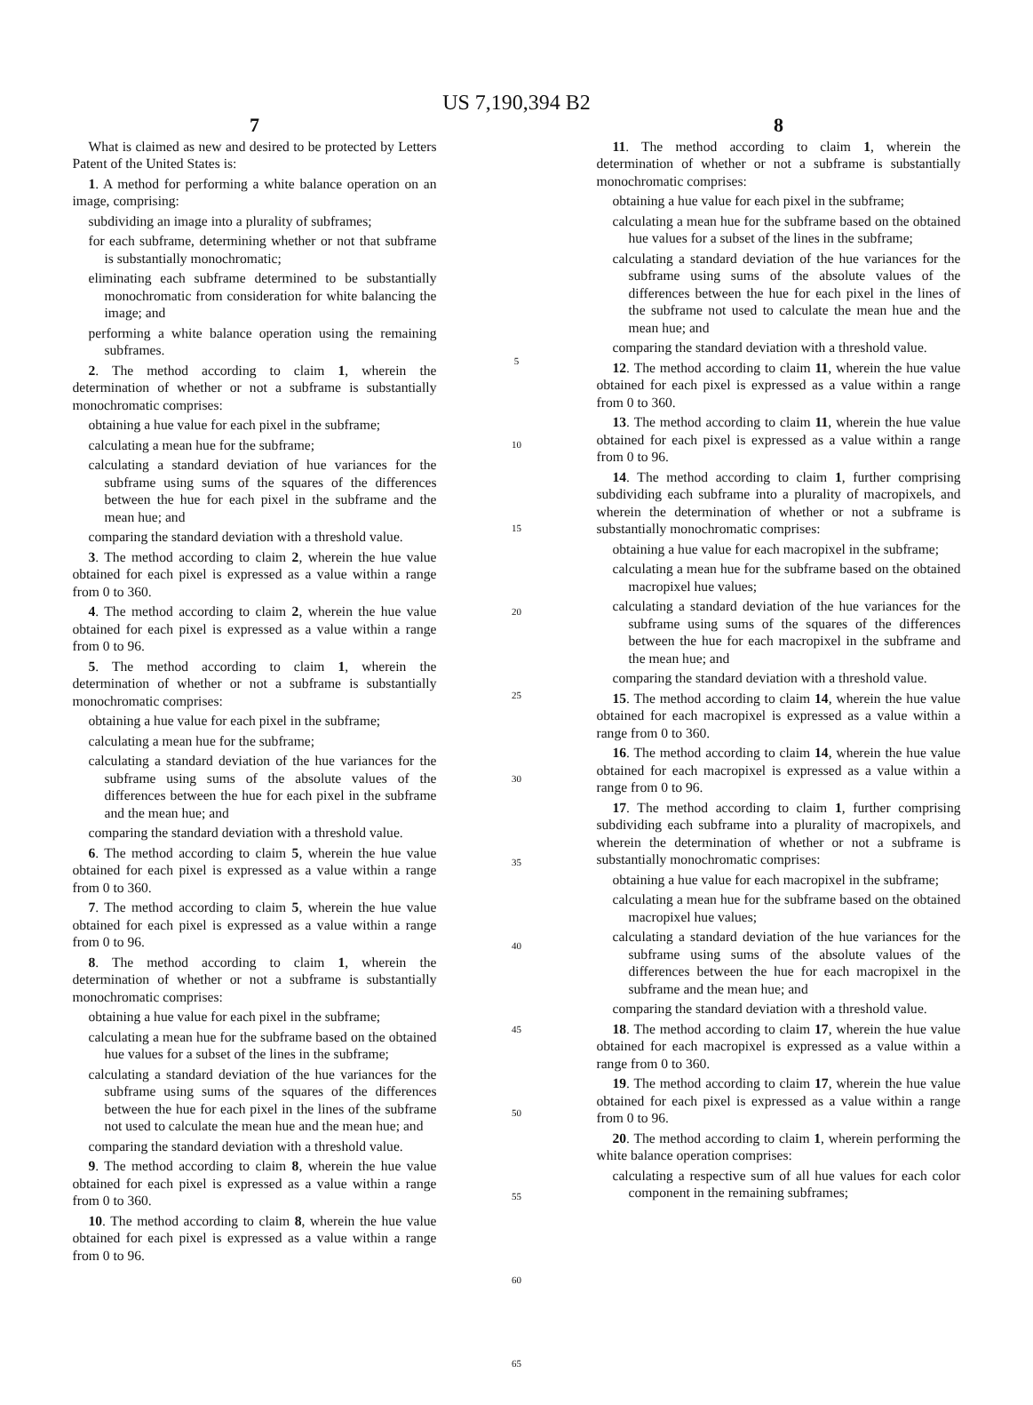US 7,190,394 B2
7
What is claimed as new and desired to be protected by Letters Patent of the United States is:
1. A method for performing a white balance operation on an image, comprising:
subdividing an image into a plurality of subframes;
for each subframe, determining whether or not that subframe is substantially monochromatic;
eliminating each subframe determined to be substantially monochromatic from consideration for white balancing the image; and
performing a white balance operation using the remaining subframes.
2. The method according to claim 1, wherein the determination of whether or not a subframe is substantially monochromatic comprises:
obtaining a hue value for each pixel in the subframe;
calculating a mean hue for the subframe;
calculating a standard deviation of hue variances for the subframe using sums of the squares of the differences between the hue for each pixel in the subframe and the mean hue; and
comparing the standard deviation with a threshold value.
3. The method according to claim 2, wherein the hue value obtained for each pixel is expressed as a value within a range from 0 to 360.
4. The method according to claim 2, wherein the hue value obtained for each pixel is expressed as a value within a range from 0 to 96.
5. The method according to claim 1, wherein the determination of whether or not a subframe is substantially monochromatic comprises:
obtaining a hue value for each pixel in the subframe;
calculating a mean hue for the subframe;
calculating a standard deviation of the hue variances for the subframe using sums of the absolute values of the differences between the hue for each pixel in the subframe and the mean hue; and
comparing the standard deviation with a threshold value.
6. The method according to claim 5, wherein the hue value obtained for each pixel is expressed as a value within a range from 0 to 360.
7. The method according to claim 5, wherein the hue value obtained for each pixel is expressed as a value within a range from 0 to 96.
8. The method according to claim 1, wherein the determination of whether or not a subframe is substantially monochromatic comprises:
obtaining a hue value for each pixel in the subframe;
calculating a mean hue for the subframe based on the obtained hue values for a subset of the lines in the subframe;
calculating a standard deviation of the hue variances for the subframe using sums of the squares of the differences between the hue for each pixel in the lines of the subframe not used to calculate the mean hue and the mean hue; and
comparing the standard deviation with a threshold value.
9. The method according to claim 8, wherein the hue value obtained for each pixel is expressed as a value within a range from 0 to 360.
10. The method according to claim 8, wherein the hue value obtained for each pixel is expressed as a value within a range from 0 to 96.
5
10
15
20
25
30
35
40
45
50
55
60
65
8
11. The method according to claim 1, wherein the determination of whether or not a subframe is substantially monochromatic comprises:
obtaining a hue value for each pixel in the subframe;
calculating a mean hue for the subframe based on the obtained hue values for a subset of the lines in the subframe;
calculating a standard deviation of the hue variances for the subframe using sums of the absolute values of the differences between the hue for each pixel in the lines of the subframe not used to calculate the mean hue and the mean hue; and
comparing the standard deviation with a threshold value.
12. The method according to claim 11, wherein the hue value obtained for each pixel is expressed as a value within a range from 0 to 360.
13. The method according to claim 11, wherein the hue value obtained for each pixel is expressed as a value within a range from 0 to 96.
14. The method according to claim 1, further comprising subdividing each subframe into a plurality of macropixels, and wherein the determination of whether or not a subframe is substantially monochromatic comprises:
obtaining a hue value for each macropixel in the subframe;
calculating a mean hue for the subframe based on the obtained macropixel hue values;
calculating a standard deviation of the hue variances for the subframe using sums of the squares of the differences between the hue for each macropixel in the subframe and the mean hue; and
comparing the standard deviation with a threshold value.
15. The method according to claim 14, wherein the hue value obtained for each macropixel is expressed as a value within a range from 0 to 360.
16. The method according to claim 14, wherein the hue value obtained for each macropixel is expressed as a value within a range from 0 to 96.
17. The method according to claim 1, further comprising subdividing each subframe into a plurality of macropixels, and wherein the determination of whether or not a subframe is substantially monochromatic comprises:
obtaining a hue value for each macropixel in the subframe;
calculating a mean hue for the subframe based on the obtained macropixel hue values;
calculating a standard deviation of the hue variances for the subframe using sums of the absolute values of the differences between the hue for each macropixel in the subframe and the mean hue; and
comparing the standard deviation with a threshold value.
18. The method according to claim 17, wherein the hue value obtained for each macropixel is expressed as a value within a range from 0 to 360.
19. The method according to claim 17, wherein the hue value obtained for each pixel is expressed as a value within a range from 0 to 96.
20. The method according to claim 1, wherein performing the white balance operation comprises:
calculating a respective sum of all hue values for each color component in the remaining subframes;